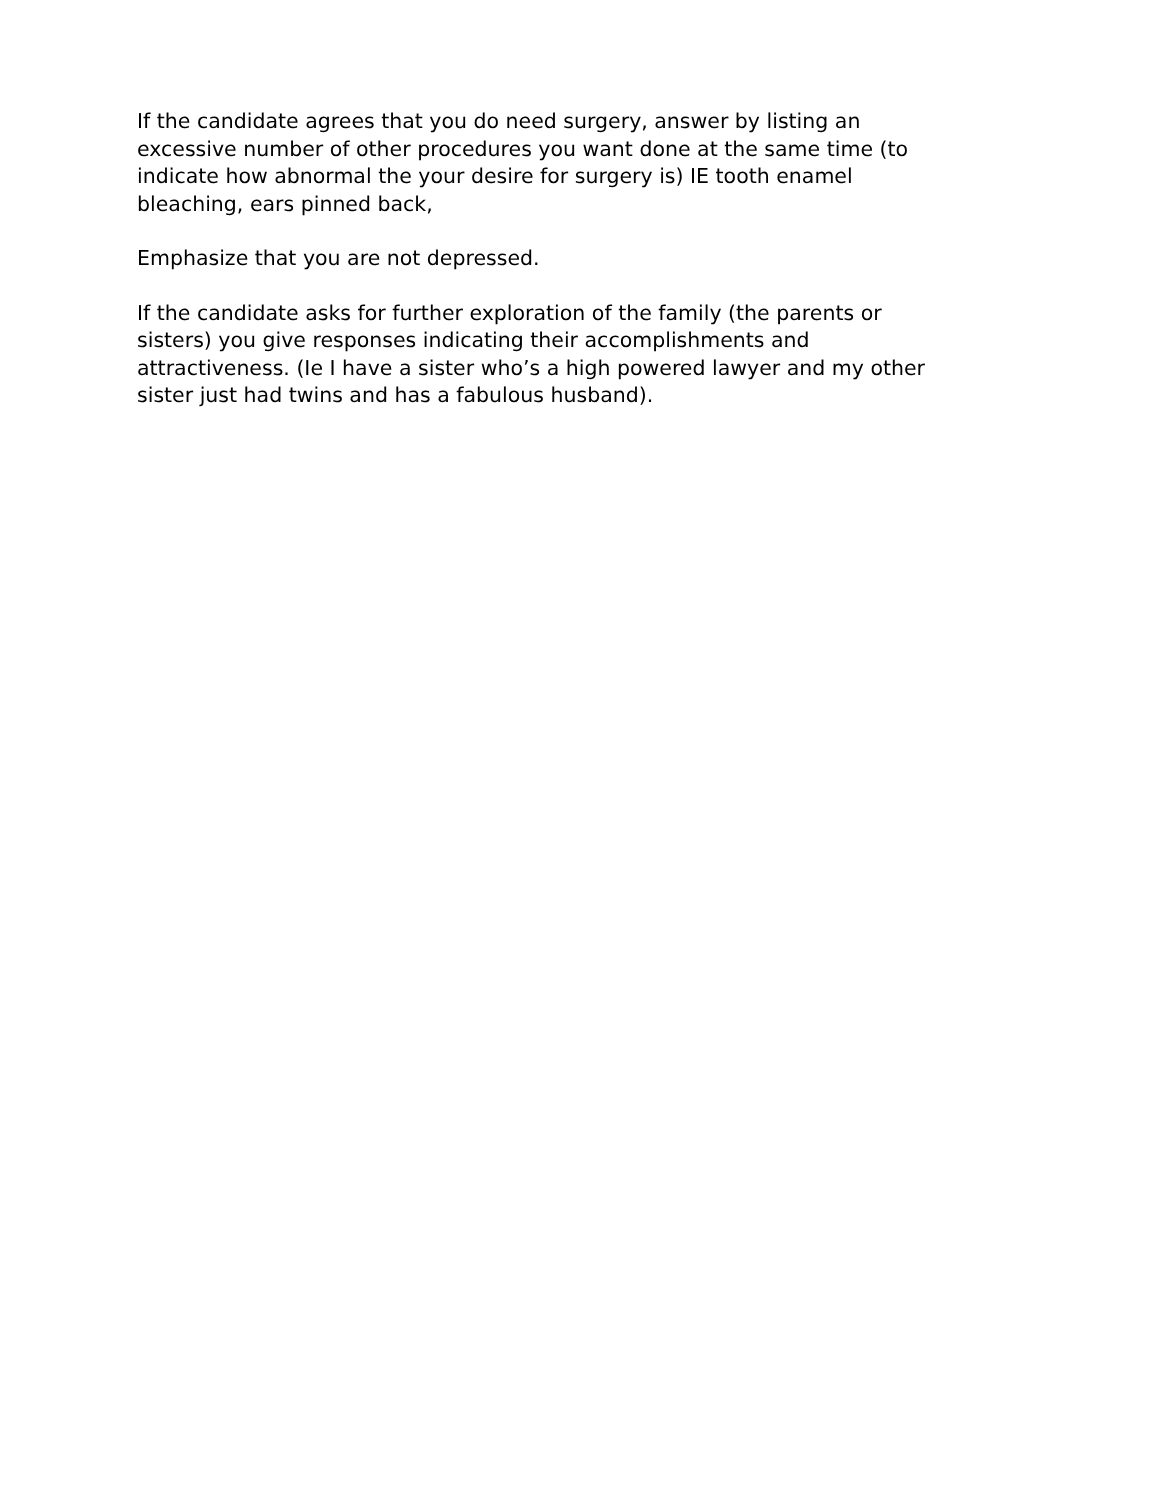If the candidate agrees that you do need surgery, answer by listing an
excessive number of other procedures you want done at the same time (to
indicate how abnormal the your desire for surgery is) IE tooth enamel
bleaching, ears pinned back,
Emphasize that you are not depressed.
If the candidate asks for further exploration of the family (the parents or
sisters) you give responses indicating their accomplishments and
attractiveness. (Ie I have a sister who’s a high powered lawyer and my other
sister just had twins and has a fabulous husband).